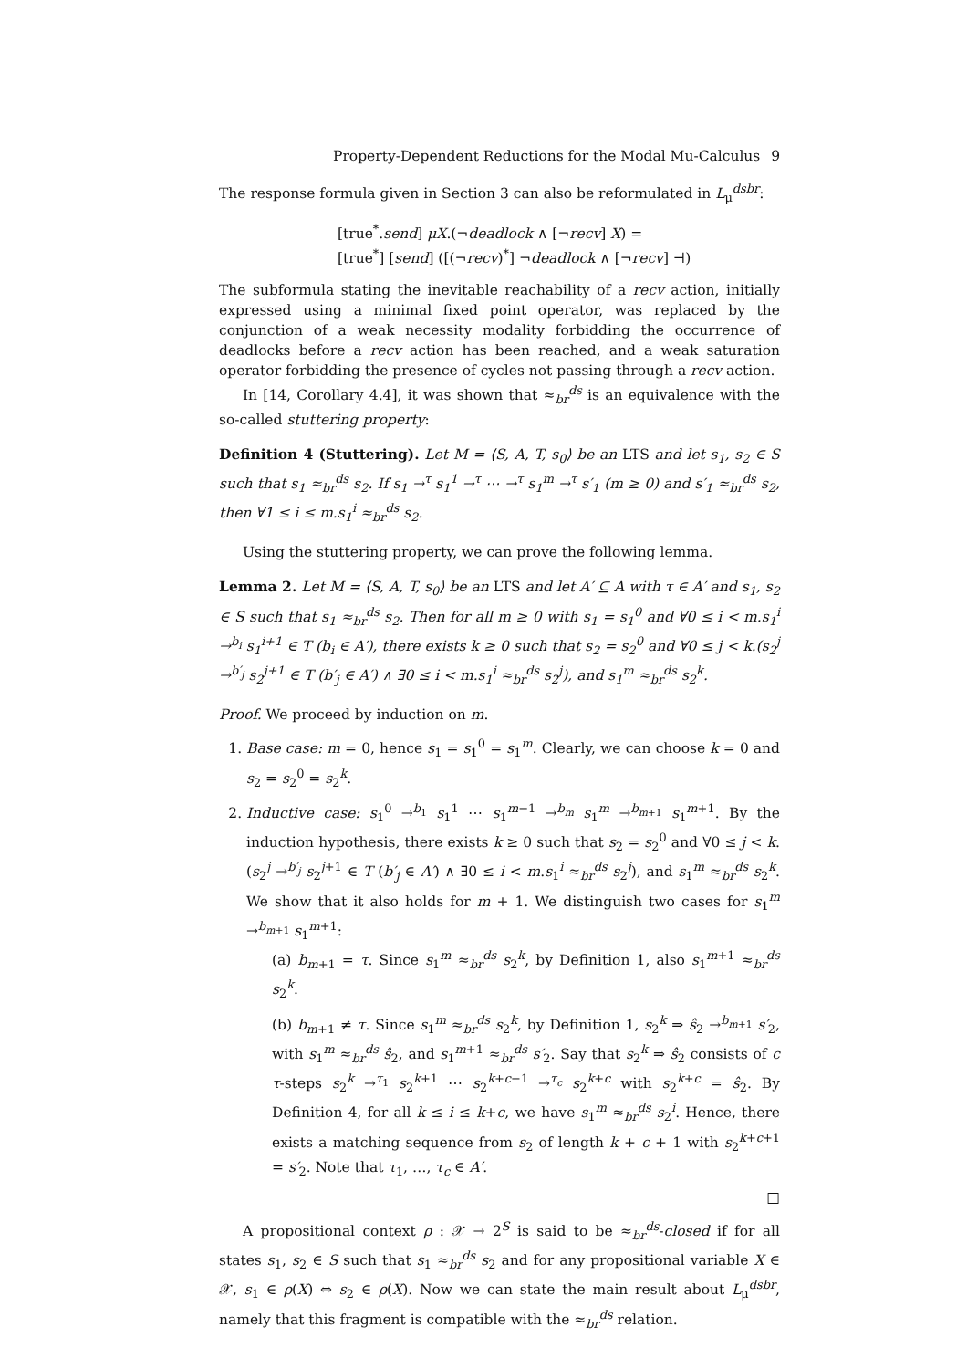Property-Dependent Reductions for the Modal Mu-Calculus 9
The response formula given in Section 3 can also be reformulated in L<sub>μ</sub><sup>dsbr</sup>:
[true<sup>*</sup>.send] μX.(¬deadlock ∧ [¬recv] X) =
[true<sup>*</sup>] [send] ([(¬recv)<sup>*</sup>] ¬deadlock ∧ [¬recv] ⊣)
The subformula stating the inevitable reachability of a recv action, initially expressed using a minimal fixed point operator, was replaced by the conjunction of a weak necessity modality forbidding the occurrence of deadlocks before a recv action has been reached, and a weak saturation operator forbidding the presence of cycles not passing through a recv action.
In [14, Corollary 4.4], it was shown that ≈<sub>br</sub><sup>ds</sup> is an equivalence with the so-called stuttering property:
Definition 4 (Stuttering). Let M = ⟨S, A, T, s<sub>0</sub>⟩ be an LTS and let s<sub>1</sub>, s<sub>2</sub> ∈ S such that s<sub>1</sub> ≈<sub>br</sub><sup>ds</sup> s<sub>2</sub>. If s<sub>1</sub> →<sup>τ</sup> s<sub>1</sub><sup>1</sup> →<sup>τ</sup> ⋯ →<sup>τ</sup> s<sub>1</sub><sup>m</sup> →<sup>τ</sup> s′<sub>1</sub> (m ≥ 0) and s′<sub>1</sub> ≈<sub>br</sub><sup>ds</sup> s<sub>2</sub>, then ∀1 ≤ i ≤ m.s<sub>1</sub><sup>i</sup> ≈<sub>br</sub><sup>ds</sup> s<sub>2</sub>.
Using the stuttering property, we can prove the following lemma.
Lemma 2. Let M = ⟨S, A, T, s<sub>0</sub>⟩ be an LTS and let A′ ⊆ A with τ ∈ A′ and s<sub>1</sub>, s<sub>2</sub> ∈ S such that s<sub>1</sub> ≈<sub>br</sub><sup>ds</sup> s<sub>2</sub>. Then for all m ≥ 0 with s<sub>1</sub> = s<sub>1</sub><sup>0</sup> and ∀0 ≤ i < m.s<sub>1</sub><sup>i</sup> →<sup>b<sub>i</sub></sup> s<sub>1</sub><sup>i+1</sup> ∈ T (b<sub>i</sub> ∈ A′), there exists k ≥ 0 such that s<sub>2</sub> = s<sub>2</sub><sup>0</sup> and ∀0 ≤ j < k.(s<sub>2</sub><sup>j</sup> →<sup>b′<sub>j</sub></sup> s<sub>2</sub><sup>j+1</sup> ∈ T (b′<sub>j</sub> ∈ A′) ∧ ∃0 ≤ i < m.s<sub>1</sub><sup>i</sup> ≈<sub>br</sub><sup>ds</sup> s<sub>2</sub><sup>j</sup>), and s<sub>1</sub><sup>m</sup> ≈<sub>br</sub><sup>ds</sup> s<sub>2</sub><sup>k</sup>.
Proof. We proceed by induction on m.
1. Base case: m = 0, hence s<sub>1</sub> = s<sub>1</sub><sup>0</sup> = s<sub>1</sub><sup>m</sup>. Clearly, we can choose k = 0 and s<sub>2</sub> = s<sub>2</sub><sup>0</sup> = s<sub>2</sub><sup>k</sup>.
2. Inductive case: s<sub>1</sub><sup>0</sup> →<sup>b<sub>1</sub></sup> s<sub>1</sub><sup>1</sup> ⋯ s<sub>1</sub><sup>m−1</sup> →<sup>b<sub>m</sub></sup> s<sub>1</sub><sup>m</sup> →<sup>b<sub>m+1</sub></sup> s<sub>1</sub><sup>m+1</sup>. By the induction hypothesis, there exists k ≥ 0 such that s<sub>2</sub> = s<sub>2</sub><sup>0</sup> and ∀0 ≤ j < k.(s<sub>2</sub><sup>j</sup> →<sup>b′<sub>j</sub></sup> s<sub>2</sub><sup>j+1</sup> ∈ T (b′<sub>j</sub> ∈ A′) ∧ ∃0 ≤ i < m.s<sub>1</sub><sup>i</sup> ≈<sub>br</sub><sup>ds</sup> s<sub>2</sub><sup>j</sup>), and s<sub>1</sub><sup>m</sup> ≈<sub>br</sub><sup>ds</sup> s<sub>2</sub><sup>k</sup>. We show that it also holds for m + 1. We distinguish two cases for s<sub>1</sub><sup>m</sup> →<sup>b<sub>m+1</sub></sup> s<sub>1</sub><sup>m+1</sup>:
(a) b<sub>m+1</sub> = τ. Since s<sub>1</sub><sup>m</sup> ≈<sub>br</sub><sup>ds</sup> s<sub>2</sub><sup>k</sup>, by Definition 1, also s<sub>1</sub><sup>m+1</sup> ≈<sub>br</sub><sup>ds</sup> s<sub>2</sub><sup>k</sup>.
(b) b<sub>m+1</sub> ≠ τ. Since s<sub>1</sub><sup>m</sup> ≈<sub>br</sub><sup>ds</sup> s<sub>2</sub><sup>k</sup>, by Definition 1, s<sub>2</sub><sup>k</sup> ⇒ ŝ<sub>2</sub> →<sup>b<sub>m+1</sub></sup> s′<sub>2</sub>, with s<sub>1</sub><sup>m</sup> ≈<sub>br</sub><sup>ds</sup> ŝ<sub>2</sub>, and s<sub>1</sub><sup>m+1</sup> ≈<sub>br</sub><sup>ds</sup> s′<sub>2</sub>. Say that s<sub>2</sub><sup>k</sup> ⇒ ŝ<sub>2</sub> consists of c τ-steps s<sub>2</sub><sup>k</sup> →<sup>τ<sub>1</sub></sup> s<sub>2</sub><sup>k+1</sup> ⋯ s<sub>2</sub><sup>k+c−1</sup> →<sup>τ<sub>c</sub></sup> s<sub>2</sub><sup>k+c</sup> with s<sub>2</sub><sup>k+c</sup> = ŝ<sub>2</sub>. By Definition 4, for all k ≤ i ≤ k+c, we have s<sub>1</sub><sup>m</sup> ≈<sub>br</sub><sup>ds</sup> s<sub>2</sub><sup>i</sup>. Hence, there exists a matching sequence from s<sub>2</sub> of length k + c + 1 with s<sub>2</sub><sup>k+c+1</sup> = s′<sub>2</sub>. Note that τ<sub>1</sub>, …, τ<sub>c</sub> ∈ A′.
□
A propositional context ρ : 𝒳 → 2<sup>S</sup> is said to be ≈<sub>br</sub><sup>ds</sup>-closed if for all states s<sub>1</sub>, s<sub>2</sub> ∈ S such that s<sub>1</sub> ≈<sub>br</sub><sup>ds</sup> s<sub>2</sub> and for any propositional variable X ∈ 𝒳, s<sub>1</sub> ∈ ρ(X) ⇔ s<sub>2</sub> ∈ ρ(X). Now we can state the main result about L<sub>μ</sub><sup>dsbr</sup>, namely that this fragment is compatible with the ≈<sub>br</sub><sup>ds</sup> relation.